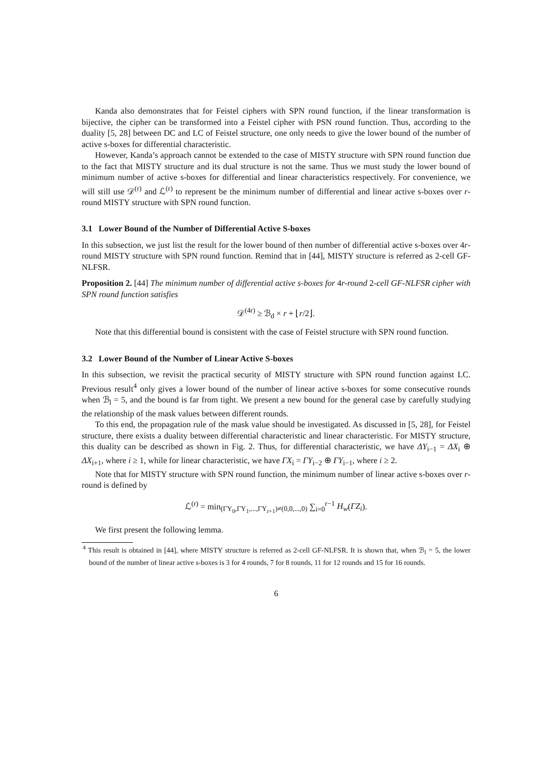Kanda also demonstrates that for Feistel ciphers with SPN round function, if the linear transformation is bijective, the cipher can be transformed into a Feistel cipher with PSN round function. Thus, according to the duality [5, 28] between DC and LC of Feistel structure, one only needs to give the lower bound of the number of active s-boxes for differential characteristic.
However, Kanda’s approach cannot be extended to the case of MISTY structure with SPN round function due to the fact that MISTY structure and its dual structure is not the same. Thus we must study the lower bound of minimum number of active s-boxes for differential and linear characteristics respectively. For convenience, we will still use 𝒟<sup>(r)</sup> and ℒ<sup>(r)</sup> to represent be the minimum number of differential and linear active s-boxes over r-round MISTY structure with SPN round function.
3.1 Lower Bound of the Number of Differential Active S-boxes
In this subsection, we just list the result for the lower bound of then number of differential active s-boxes over 4r-round MISTY structure with SPN round function. Remind that in [44], MISTY structure is referred as 2-cell GF-NLFSR.
Proposition 2. [44] The minimum number of differential active s-boxes for 4r-round 2-cell GF-NLFSR cipher with SPN round function satisfies
𝒟<sup>(4r)</sup> ≥ ℬ<sub>d</sub> × r + ⌊r/2⌋.
Note that this differential bound is consistent with the case of Feistel structure with SPN round function.
3.2 Lower Bound of the Number of Linear Active S-boxes
In this subsection, we revisit the practical security of MISTY structure with SPN round function against LC. Previous result<sup>4</sup> only gives a lower bound of the number of linear active s-boxes for some consecutive rounds when ℬ<sub>l</sub> = 5, and the bound is far from tight. We present a new bound for the general case by carefully studying the relationship of the mask values between different rounds.
To this end, the propagation rule of the mask value should be investigated. As discussed in [5, 28], for Feistel structure, there exists a duality between differential characteristic and linear characteristic. For MISTY structure, this duality can be described as shown in Fig. 2. Thus, for differential characteristic, we have ΔY<sub>i−1</sub> = ΔX<sub>i</sub> ⊕ ΔX<sub>i+1</sub>, where i ≥ 1, while for linear characteristic, we have ΓX<sub>i</sub> = ΓY<sub>i−2</sub> ⊕ ΓY<sub>i−1</sub>, where i ≥ 2.
Note that for MISTY structure with SPN round function, the minimum number of linear active s-boxes over r-round is defined by
ℒ<sup>(r)</sup> = min<sub>(ΓY<sub>0</sub>,ΓY<sub>1</sub>,...,ΓY<sub>r+1</sub>)≠(0,0,...,0)</sub> ∑<sub>i=0</sub><sup>r−1</sup> H<sub>w</sub>(ΓZ<sub>i</sub>).
We first present the following lemma.
<sup>4</sup> This result is obtained in [44], where MISTY structure is referred as 2-cell GF-NLFSR. It is shown that, when ℬ<sub>l</sub> = 5, the lower bound of the number of linear active s-boxes is 3 for 4 rounds, 7 for 8 rounds, 11 for 12 rounds and 15 for 16 rounds.
6